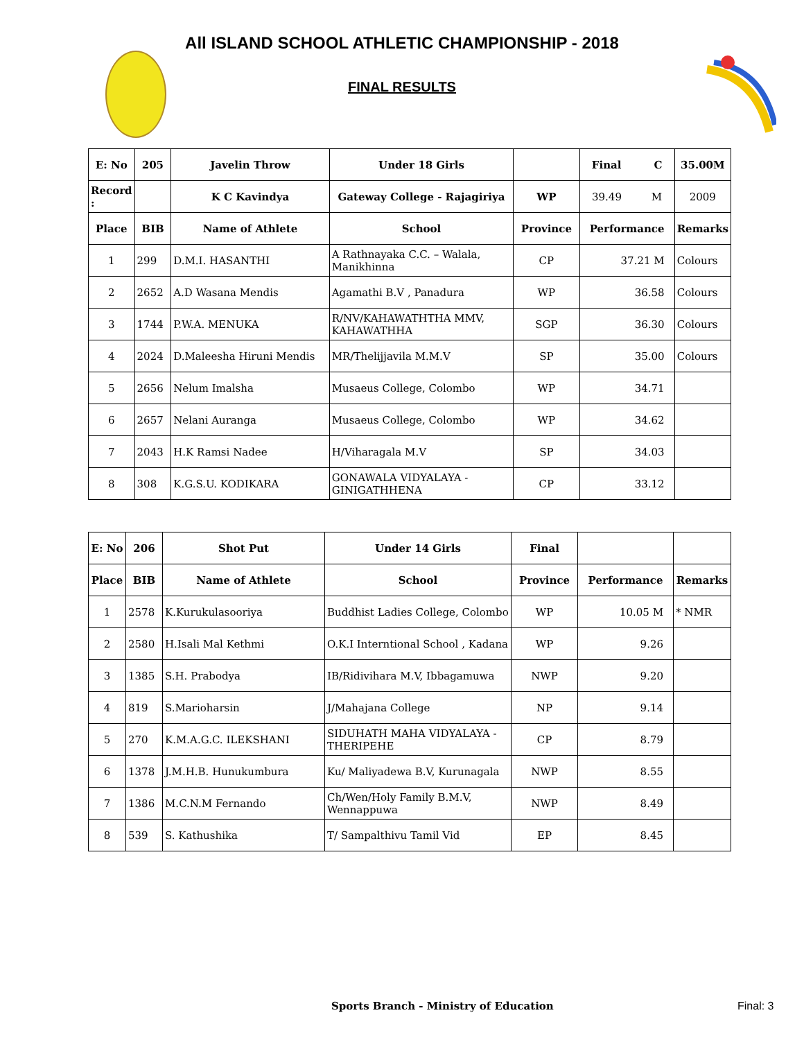All ISLAND SCHOOL ATHLETIC CHAMPIONSHIP - 2018
FINAL RESULTS
| E: No | 205 | Javelin Throw | Under 18 Girls | | Final C | 35.00M |
| Record : | | K C Kavindya | Gateway College - Rajagiriya | WP | 39.49 M | 2009 |
| Place | BIB | Name of Athlete | School | Province | Performance | Remarks |
| 1 | 299 | D.M.I. HASANTHI | A Rathnayaka C.C. – Walala, Manikhinna | CP | 37.21 M | Colours |
| 2 | 2652 | A.D Wasana Mendis | Agamathi B.V , Panadura | WP | 36.58 | Colours |
| 3 | 1744 | P.W.A. MENUKA | R/NV/KAHAWATHTHA MMV, KAHAWATHHA | SGP | 36.30 | Colours |
| 4 | 2024 | D.Maleesha Hiruni Mendis | MR/Thelijjavila M.M.V | SP | 35.00 | Colours |
| 5 | 2656 | Nelum Imalsha | Musaeus College, Colombo | WP | 34.71 | |
| 6 | 2657 | Nelani Auranga | Musaeus College, Colombo | WP | 34.62 | |
| 7 | 2043 | H.K Ramsi Nadee | H/Viharagala M.V | SP | 34.03 | |
| 8 | 308 | K.G.S.U. KODIKARA | GONAWALA VIDYALAYA - GINIGATHHENA | CP | 33.12 | |
| E: No | 206 | Shot Put | Under 14 Girls | Final | | |
| Place | BIB | Name of Athlete | School | Province | Performance | Remarks |
| 1 | 2578 | K.Kurukulasooriya | Buddhist Ladies College, Colombo | WP | 10.05 M | * NMR |
| 2 | 2580 | H.Isali Mal Kethmi | O.K.I Interntional School , Kadana | WP | 9.26 | |
| 3 | 1385 | S.H. Prabodya | IB/Ridivihara M.V, Ibbagamuwa | NWP | 9.20 | |
| 4 | 819 | S.Marioharsin | J/Mahajana College | NP | 9.14 | |
| 5 | 270 | K.M.A.G.C. ILEKSHANI | SIDUHATH MAHA VIDYALAYA - THERIPEHE | CP | 8.79 | |
| 6 | 1378 | J.M.H.B. Hunukumbura | Ku/ Maliyadewa B.V, Kurunagala | NWP | 8.55 | |
| 7 | 1386 | M.C.N.M Fernando | Ch/Wen/Holy Family B.M.V, Wennappuwa | NWP | 8.49 | |
| 8 | 539 | S. Kathushika | T/ Sampalthivu Tamil Vid | EP | 8.45 | |
Sports Branch - Ministry of Education
Final: 3